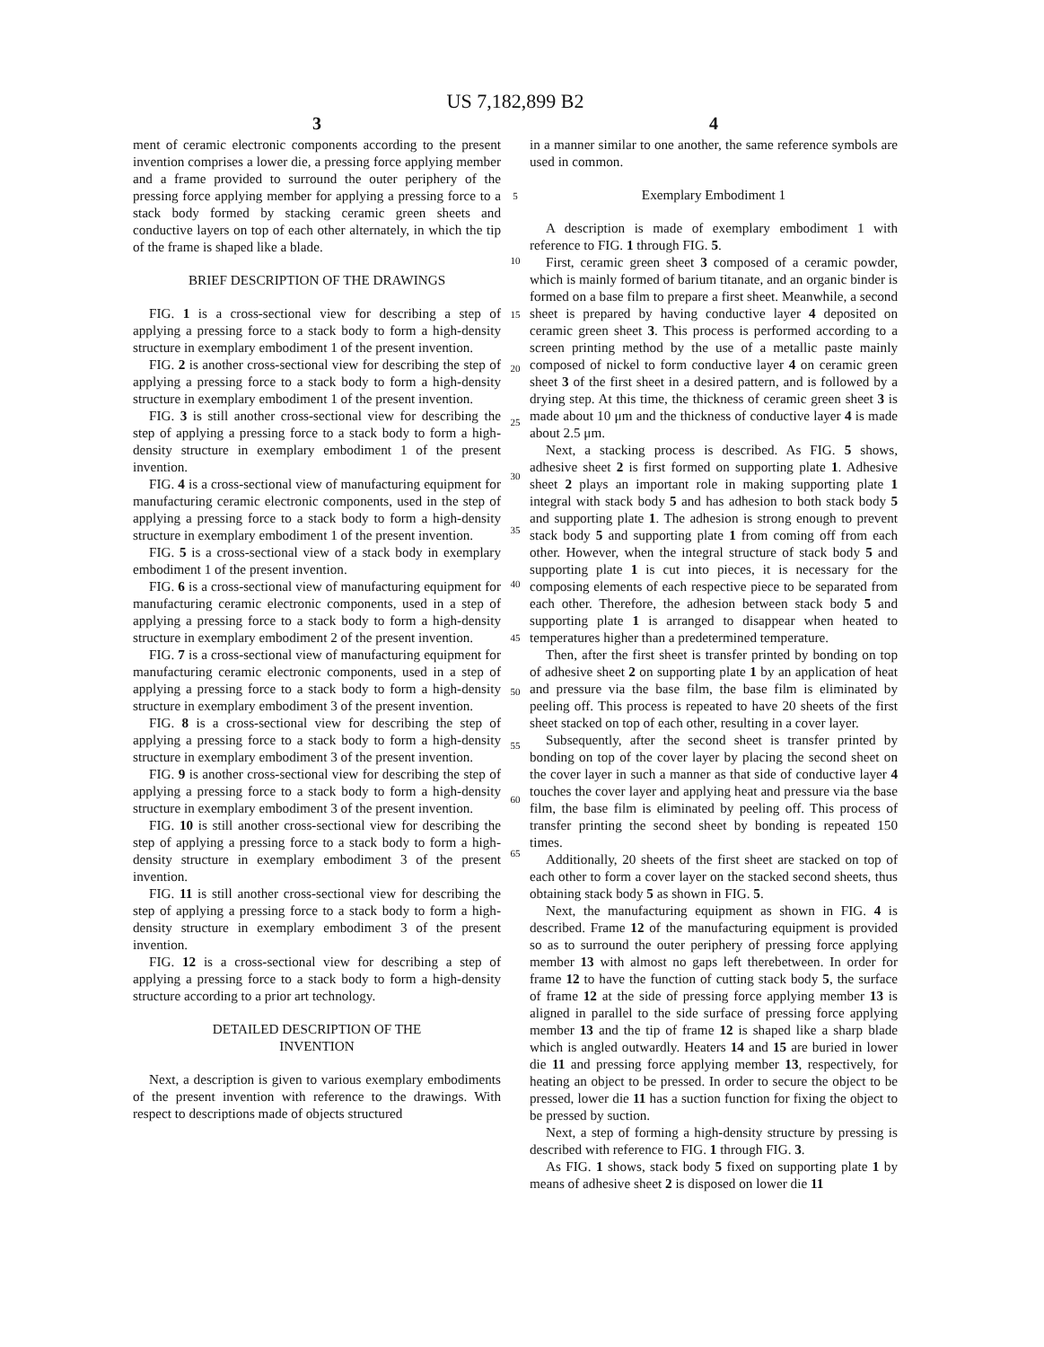US 7,182,899 B2
3
ment of ceramic electronic components according to the present invention comprises a lower die, a pressing force applying member and a frame provided to surround the outer periphery of the pressing force applying member for applying a pressing force to a stack body formed by stacking ceramic green sheets and conductive layers on top of each other alternately, in which the tip of the frame is shaped like a blade.
BRIEF DESCRIPTION OF THE DRAWINGS
FIG. 1 is a cross-sectional view for describing a step of applying a pressing force to a stack body to form a high-density structure in exemplary embodiment 1 of the present invention.
FIG. 2 is another cross-sectional view for describing the step of applying a pressing force to a stack body to form a high-density structure in exemplary embodiment 1 of the present invention.
FIG. 3 is still another cross-sectional view for describing the step of applying a pressing force to a stack body to form a high-density structure in exemplary embodiment 1 of the present invention.
FIG. 4 is a cross-sectional view of manufacturing equipment for manufacturing ceramic electronic components, used in the step of applying a pressing force to a stack body to form a high-density structure in exemplary embodiment 1 of the present invention.
FIG. 5 is a cross-sectional view of a stack body in exemplary embodiment 1 of the present invention.
FIG. 6 is a cross-sectional view of manufacturing equipment for manufacturing ceramic electronic components, used in a step of applying a pressing force to a stack body to form a high-density structure in exemplary embodiment 2 of the present invention.
FIG. 7 is a cross-sectional view of manufacturing equipment for manufacturing ceramic electronic components, used in a step of applying a pressing force to a stack body to form a high-density structure in exemplary embodiment 3 of the present invention.
FIG. 8 is a cross-sectional view for describing the step of applying a pressing force to a stack body to form a high-density structure in exemplary embodiment 3 of the present invention.
FIG. 9 is another cross-sectional view for describing the step of applying a pressing force to a stack body to form a high-density structure in exemplary embodiment 3 of the present invention.
FIG. 10 is still another cross-sectional view for describing the step of applying a pressing force to a stack body to form a high-density structure in exemplary embodiment 3 of the present invention.
FIG. 11 is still another cross-sectional view for describing the step of applying a pressing force to a stack body to form a high-density structure in exemplary embodiment 3 of the present invention.
FIG. 12 is a cross-sectional view for describing a step of applying a pressing force to a stack body to form a high-density structure according to a prior art technology.
DETAILED DESCRIPTION OF THE
INVENTION
Next, a description is given to various exemplary embodiments of the present invention with reference to the drawings. With respect to descriptions made of objects structured
5
10
15
20
25
30
35
40
45
50
55
60
65
4
in a manner similar to one another, the same reference symbols are used in common.
Exemplary Embodiment 1
A description is made of exemplary embodiment 1 with reference to FIG. 1 through FIG. 5.
First, ceramic green sheet 3 composed of a ceramic powder, which is mainly formed of barium titanate, and an organic binder is formed on a base film to prepare a first sheet. Meanwhile, a second sheet is prepared by having conductive layer 4 deposited on ceramic green sheet 3. This process is performed according to a screen printing method by the use of a metallic paste mainly composed of nickel to form conductive layer 4 on ceramic green sheet 3 of the first sheet in a desired pattern, and is followed by a drying step. At this time, the thickness of ceramic green sheet 3 is made about 10 μm and the thickness of conductive layer 4 is made about 2.5 μm.
Next, a stacking process is described. As FIG. 5 shows, adhesive sheet 2 is first formed on supporting plate 1. Adhesive sheet 2 plays an important role in making supporting plate 1 integral with stack body 5 and has adhesion to both stack body 5 and supporting plate 1. The adhesion is strong enough to prevent stack body 5 and supporting plate 1 from coming off from each other. However, when the integral structure of stack body 5 and supporting plate 1 is cut into pieces, it is necessary for the composing elements of each respective piece to be separated from each other. Therefore, the adhesion between stack body 5 and supporting plate 1 is arranged to disappear when heated to temperatures higher than a predetermined temperature.
Then, after the first sheet is transfer printed by bonding on top of adhesive sheet 2 on supporting plate 1 by an application of heat and pressure via the base film, the base film is eliminated by peeling off. This process is repeated to have 20 sheets of the first sheet stacked on top of each other, resulting in a cover layer.
Subsequently, after the second sheet is transfer printed by bonding on top of the cover layer by placing the second sheet on the cover layer in such a manner as that side of conductive layer 4 touches the cover layer and applying heat and pressure via the base film, the base film is eliminated by peeling off. This process of transfer printing the second sheet by bonding is repeated 150 times.
Additionally, 20 sheets of the first sheet are stacked on top of each other to form a cover layer on the stacked second sheets, thus obtaining stack body 5 as shown in FIG. 5.
Next, the manufacturing equipment as shown in FIG. 4 is described. Frame 12 of the manufacturing equipment is provided so as to surround the outer periphery of pressing force applying member 13 with almost no gaps left therebetween. In order for frame 12 to have the function of cutting stack body 5, the surface of frame 12 at the side of pressing force applying member 13 is aligned in parallel to the side surface of pressing force applying member 13 and the tip of frame 12 is shaped like a sharp blade which is angled outwardly. Heaters 14 and 15 are buried in lower die 11 and pressing force applying member 13, respectively, for heating an object to be pressed. In order to secure the object to be pressed, lower die 11 has a suction function for fixing the object to be pressed by suction.
Next, a step of forming a high-density structure by pressing is described with reference to FIG. 1 through FIG. 3.
As FIG. 1 shows, stack body 5 fixed on supporting plate 1 by means of adhesive sheet 2 is disposed on lower die 11